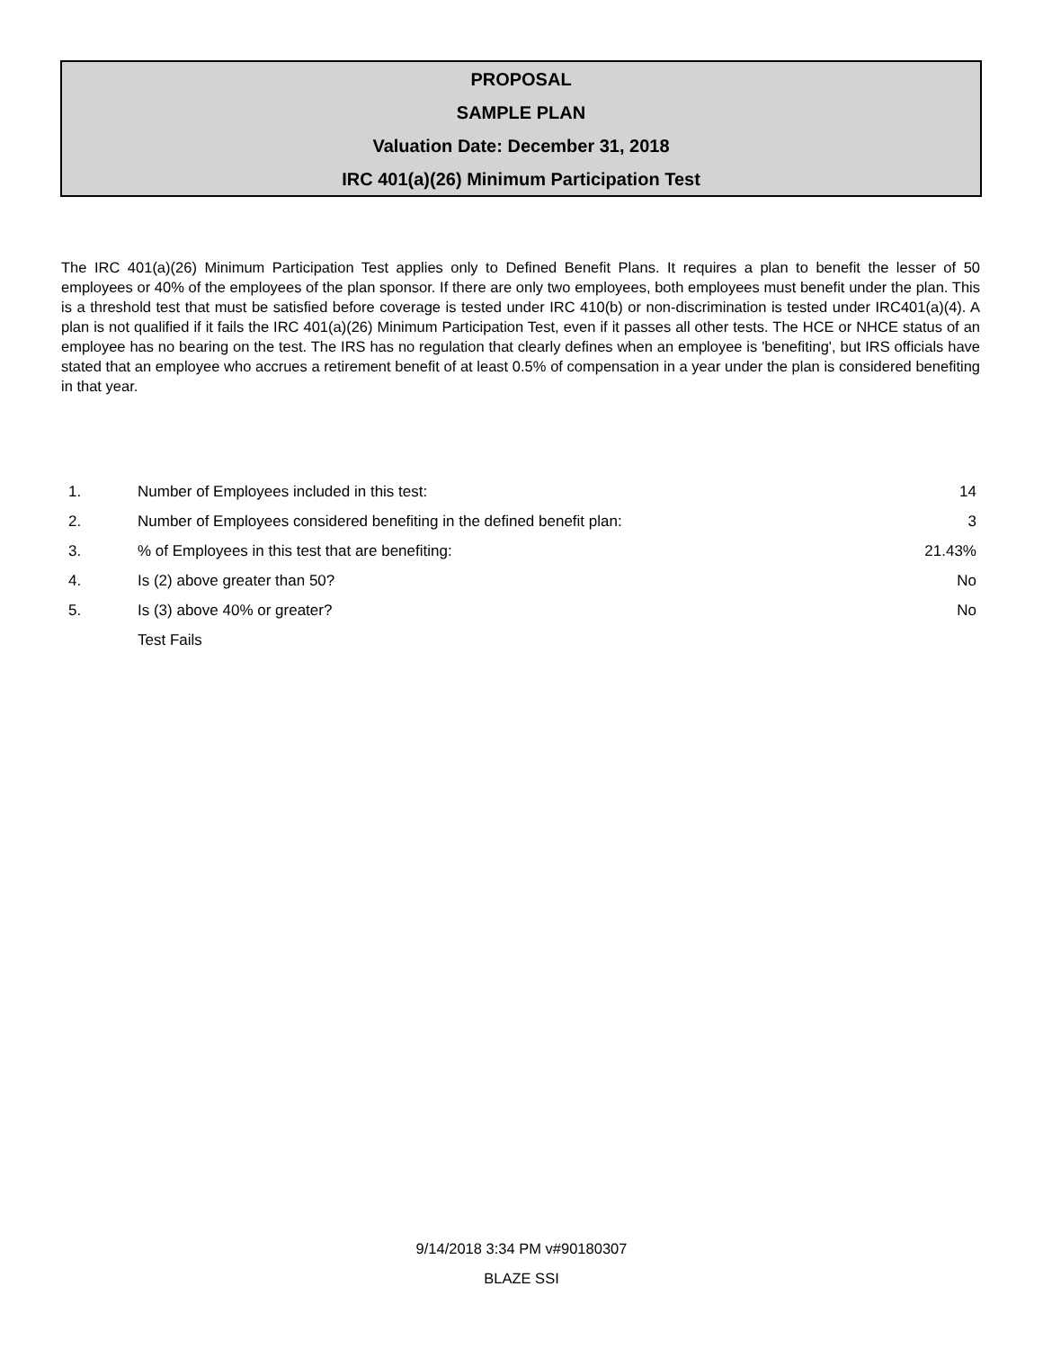PROPOSAL
SAMPLE PLAN
Valuation Date: December 31, 2018
IRC 401(a)(26) Minimum Participation Test
The IRC 401(a)(26) Minimum Participation Test applies only to Defined Benefit Plans. It requires a plan to benefit the lesser of 50 employees or 40% of the employees of the plan sponsor. If there are only two employees, both employees must benefit under the plan. This is a threshold test that must be satisfied before coverage is tested under IRC 410(b) or non-discrimination is tested under IRC401(a)(4). A plan is not qualified if it fails the IRC 401(a)(26) Minimum Participation Test, even if it passes all other tests. The HCE or NHCE status of an employee has no bearing on the test. The IRS has no regulation that clearly defines when an employee is 'benefiting', but IRS officials have stated that an employee who accrues a retirement benefit of at least 0.5% of compensation in a year under the plan is considered benefiting in that year.
| 1. | Number of Employees included in this test: | 14 |
| 2. | Number of Employees considered benefiting in the defined benefit plan: | 3 |
| 3. | % of Employees in this test that are benefiting: | 21.43% |
| 4. | Is (2) above greater than 50? | No |
| 5. | Is (3) above 40% or greater? | No |
| | Test Fails | |
9/14/2018 3:34 PM v#90180307
BLAZE SSI